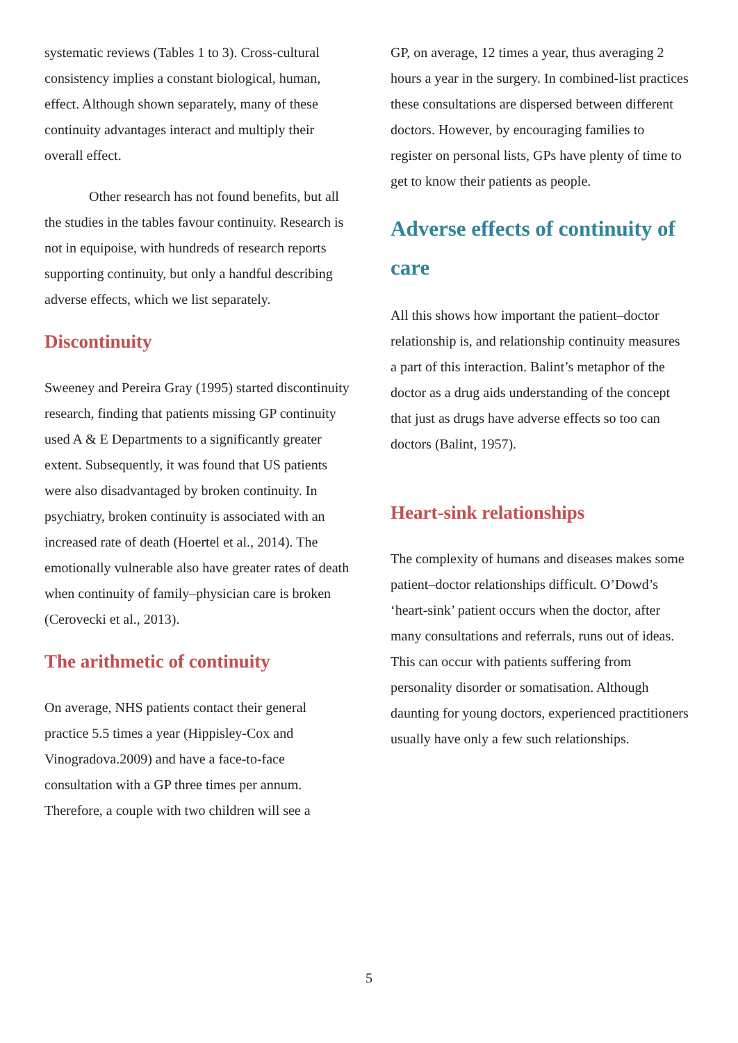systematic reviews (Tables 1 to 3). Cross-cultural consistency implies a constant biological, human, effect. Although shown separately, many of these continuity advantages interact and multiply their overall effect.
Other research has not found benefits, but all the studies in the tables favour continuity. Research is not in equipoise, with hundreds of research reports supporting continuity, but only a handful describing adverse effects, which we list separately.
Discontinuity
Sweeney and Pereira Gray (1995) started discontinuity research, finding that patients missing GP continuity used A & E Departments to a significantly greater extent. Subsequently, it was found that US patients were also disadvantaged by broken continuity. In psychiatry, broken continuity is associated with an increased rate of death (Hoertel et al., 2014). The emotionally vulnerable also have greater rates of death when continuity of family–physician care is broken (Cerovecki et al., 2013).
The arithmetic of continuity
On average, NHS patients contact their general practice 5.5 times a year (Hippisley-Cox and Vinogradova.2009) and have a face-to-face consultation with a GP three times per annum. Therefore, a couple with two children will see a
GP, on average, 12 times a year, thus averaging 2 hours a year in the surgery. In combined-list practices these consultations are dispersed between different doctors. However, by encouraging families to register on personal lists, GPs have plenty of time to get to know their patients as people.
Adverse effects of continuity of care
All this shows how important the patient–doctor relationship is, and relationship continuity measures a part of this interaction. Balint’s metaphor of the doctor as a drug aids understanding of the concept that just as drugs have adverse effects so too can doctors (Balint, 1957).
Heart-sink relationships
The complexity of humans and diseases makes some patient–doctor relationships difficult. O’Dowd’s ‘heart-sink’ patient occurs when the doctor, after many consultations and referrals, runs out of ideas. This can occur with patients suffering from personality disorder or somatisation. Although daunting for young doctors, experienced practitioners usually have only a few such relationships.
5